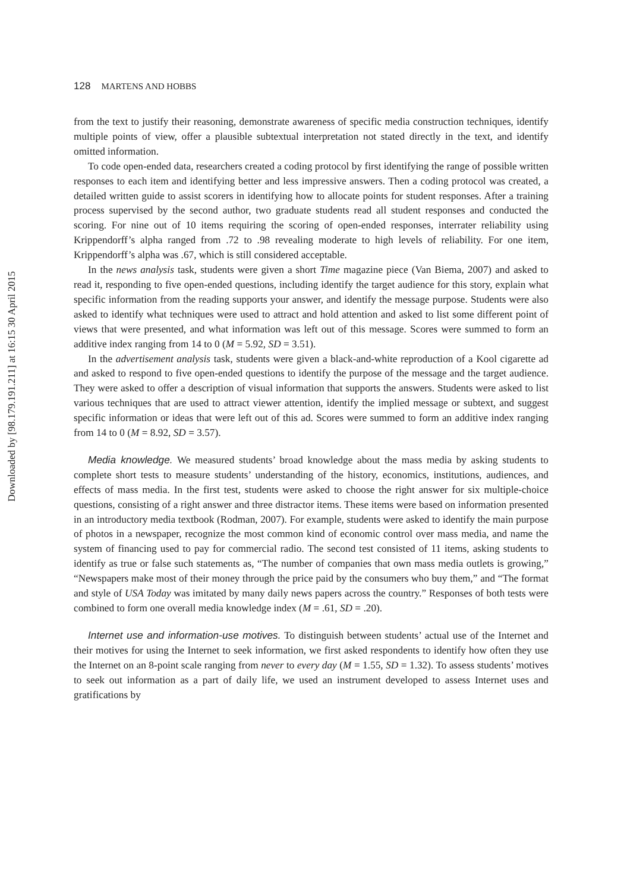Downloaded by [98.179.191.211] at 16:15 30 April 2015
128 MARTENS AND HOBBS
from the text to justify their reasoning, demonstrate awareness of specific media construction techniques, identify multiple points of view, offer a plausible subtextual interpretation not stated directly in the text, and identify omitted information.
To code open-ended data, researchers created a coding protocol by first identifying the range of possible written responses to each item and identifying better and less impressive answers. Then a coding protocol was created, a detailed written guide to assist scorers in identifying how to allocate points for student responses. After a training process supervised by the second author, two graduate students read all student responses and conducted the scoring. For nine out of 10 items requiring the scoring of open-ended responses, interrater reliability using Krippendorff’s alpha ranged from .72 to .98 revealing moderate to high levels of reliability. For one item, Krippendorff’s alpha was .67, which is still considered acceptable.
In the news analysis task, students were given a short Time magazine piece (Van Biema, 2007) and asked to read it, responding to five open-ended questions, including identify the target audience for this story, explain what specific information from the reading supports your answer, and identify the message purpose. Students were also asked to identify what techniques were used to attract and hold attention and asked to list some different point of views that were presented, and what information was left out of this message. Scores were summed to form an additive index ranging from 14 to 0 (M = 5.92, SD = 3.51).
In the advertisement analysis task, students were given a black-and-white reproduction of a Kool cigarette ad and asked to respond to five open-ended questions to identify the purpose of the message and the target audience. They were asked to offer a description of visual information that supports the answers. Students were asked to list various techniques that are used to attract viewer attention, identify the implied message or subtext, and suggest specific information or ideas that were left out of this ad. Scores were summed to form an additive index ranging from 14 to 0 (M = 8.92, SD = 3.57).
Media knowledge. We measured students’ broad knowledge about the mass media by asking students to complete short tests to measure students’ understanding of the history, economics, institutions, audiences, and effects of mass media. In the first test, students were asked to choose the right answer for six multiple-choice questions, consisting of a right answer and three distractor items. These items were based on information presented in an introductory media textbook (Rodman, 2007). For example, students were asked to identify the main purpose of photos in a newspaper, recognize the most common kind of economic control over mass media, and name the system of financing used to pay for commercial radio. The second test consisted of 11 items, asking students to identify as true or false such statements as, “The number of companies that own mass media outlets is growing,” “Newspapers make most of their money through the price paid by the consumers who buy them,” and “The format and style of USA Today was imitated by many daily news papers across the country.” Responses of both tests were combined to form one overall media knowledge index (M = .61, SD = .20).
Internet use and information-use motives. To distinguish between students’ actual use of the Internet and their motives for using the Internet to seek information, we first asked respondents to identify how often they use the Internet on an 8-point scale ranging from never to every day (M = 1.55, SD = 1.32). To assess students’ motives to seek out information as a part of daily life, we used an instrument developed to assess Internet uses and gratifications by